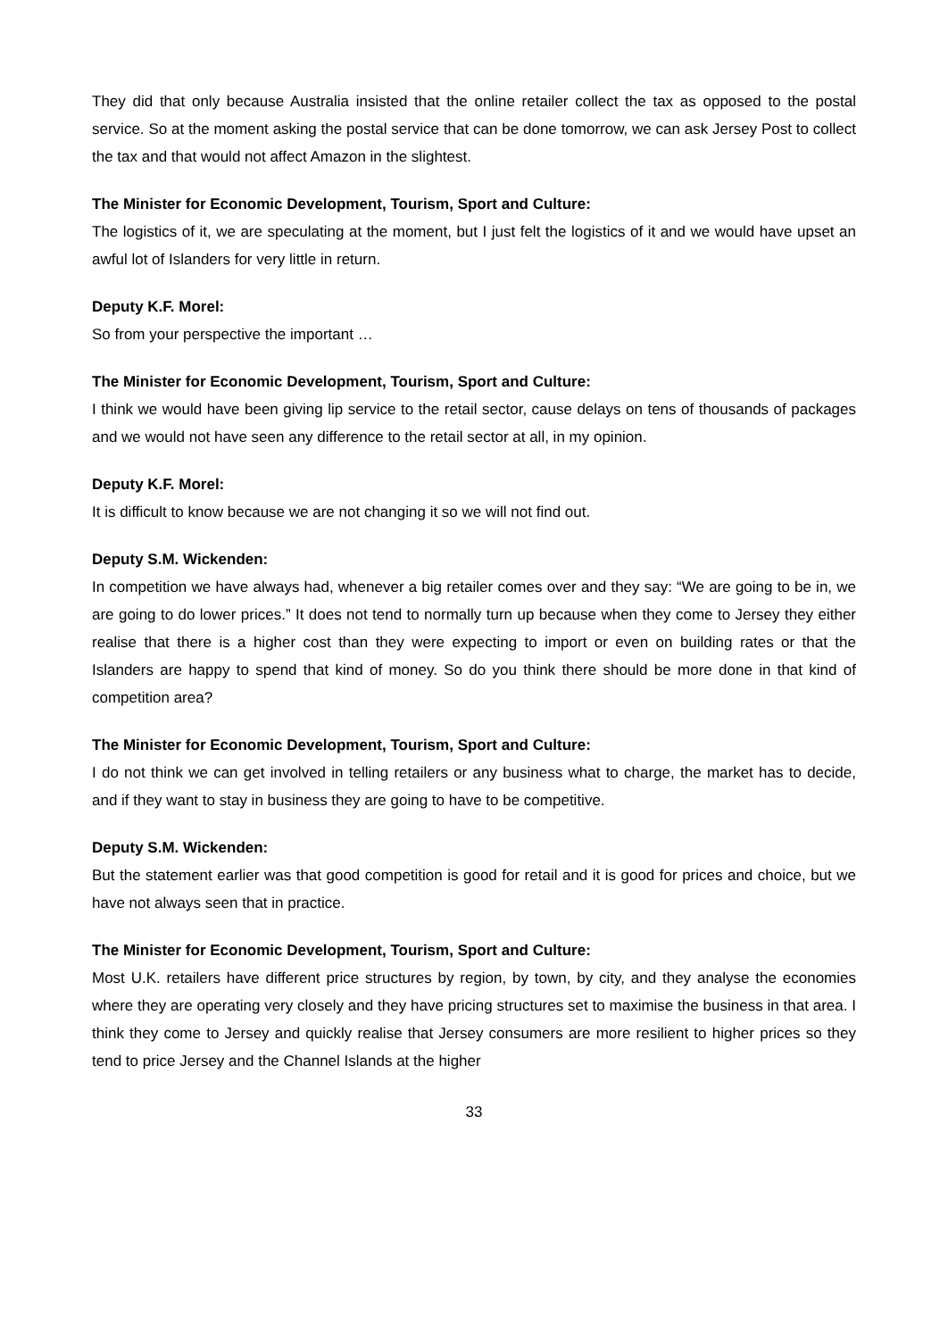They did that only because Australia insisted that the online retailer collect the tax as opposed to the postal service. So at the moment asking the postal service that can be done tomorrow, we can ask Jersey Post to collect the tax and that would not affect Amazon in the slightest.
The Minister for Economic Development, Tourism, Sport and Culture:
The logistics of it, we are speculating at the moment, but I just felt the logistics of it and we would have upset an awful lot of Islanders for very little in return.
Deputy K.F. Morel:
So from your perspective the important …
The Minister for Economic Development, Tourism, Sport and Culture:
I think we would have been giving lip service to the retail sector, cause delays on tens of thousands of packages and we would not have seen any difference to the retail sector at all, in my opinion.
Deputy K.F. Morel:
It is difficult to know because we are not changing it so we will not find out.
Deputy S.M. Wickenden:
In competition we have always had, whenever a big retailer comes over and they say: “We are going to be in, we are going to do lower prices.” It does not tend to normally turn up because when they come to Jersey they either realise that there is a higher cost than they were expecting to import or even on building rates or that the Islanders are happy to spend that kind of money. So do you think there should be more done in that kind of competition area?
The Minister for Economic Development, Tourism, Sport and Culture:
I do not think we can get involved in telling retailers or any business what to charge, the market has to decide, and if they want to stay in business they are going to have to be competitive.
Deputy S.M. Wickenden:
But the statement earlier was that good competition is good for retail and it is good for prices and choice, but we have not always seen that in practice.
The Minister for Economic Development, Tourism, Sport and Culture:
Most U.K. retailers have different price structures by region, by town, by city, and they analyse the economies where they are operating very closely and they have pricing structures set to maximise the business in that area. I think they come to Jersey and quickly realise that Jersey consumers are more resilient to higher prices so they tend to price Jersey and the Channel Islands at the higher
33